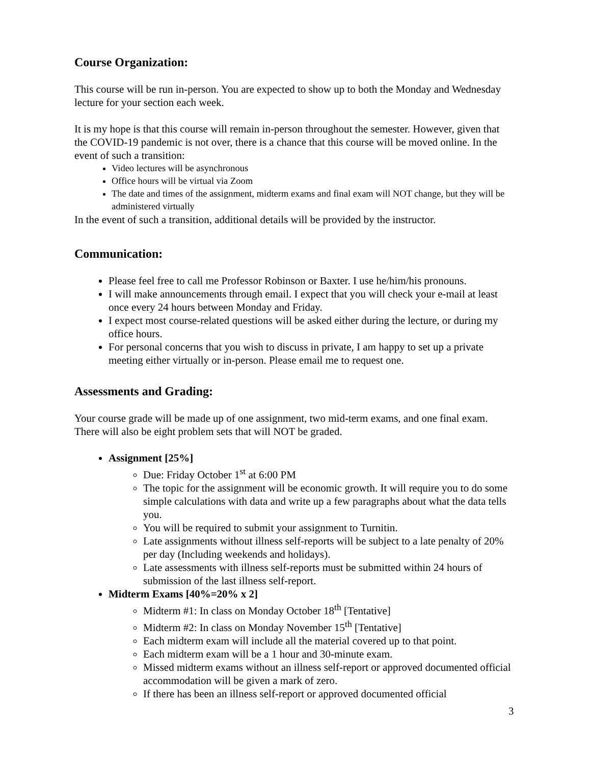Course Organization:
This course will be run in-person. You are expected to show up to both the Monday and Wednesday lecture for your section each week.
It is my hope is that this course will remain in-person throughout the semester. However, given that the COVID-19 pandemic is not over, there is a chance that this course will be moved online. In the event of such a transition:
Video lectures will be asynchronous
Office hours will be virtual via Zoom
The date and times of the assignment, midterm exams and final exam will NOT change, but they will be administered virtually
In the event of such a transition, additional details will be provided by the instructor.
Communication:
Please feel free to call me Professor Robinson or Baxter. I use he/him/his pronouns.
I will make announcements through email. I expect that you will check your e-mail at least once every 24 hours between Monday and Friday.
I expect most course-related questions will be asked either during the lecture, or during my office hours.
For personal concerns that you wish to discuss in private, I am happy to set up a private meeting either virtually or in-person. Please email me to request one.
Assessments and Grading:
Your course grade will be made up of one assignment, two mid-term exams, and one final exam. There will also be eight problem sets that will NOT be graded.
Assignment [25%]
Due: Friday October 1<sup>st</sup> at 6:00 PM
The topic for the assignment will be economic growth. It will require you to do some simple calculations with data and write up a few paragraphs about what the data tells you.
You will be required to submit your assignment to Turnitin.
Late assignments without illness self-reports will be subject to a late penalty of 20% per day (Including weekends and holidays).
Late assessments with illness self-reports must be submitted within 24 hours of submission of the last illness self-report.
Midterm Exams [40%=20% x 2]
Midterm #1: In class on Monday October 18<sup>th</sup> [Tentative]
Midterm #2: In class on Monday November 15<sup>th</sup> [Tentative]
Each midterm exam will include all the material covered up to that point.
Each midterm exam will be a 1 hour and 30-minute exam.
Missed midterm exams without an illness self-report or approved documented official accommodation will be given a mark of zero.
If there has been an illness self-report or approved documented official
3